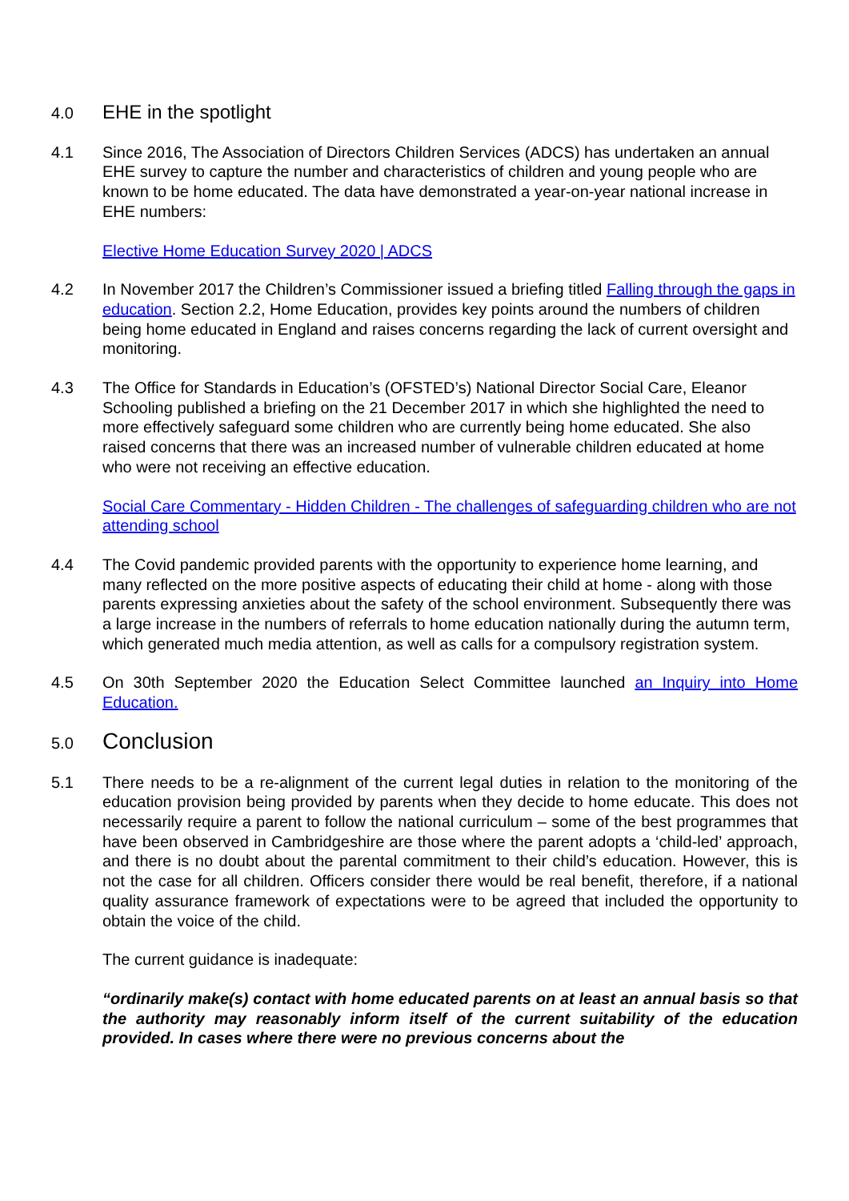4.0
EHE in the spotlight
4.1 Since 2016, The Association of Directors Children Services (ADCS) has undertaken an annual EHE survey to capture the number and characteristics of children and young people who are known to be home educated. The data have demonstrated a year-on-year national increase in EHE numbers:
Elective Home Education Survey 2020 | ADCS
4.2 In November 2017 the Children’s Commissioner issued a briefing titled Falling through the gaps in education. Section 2.2, Home Education, provides key points around the numbers of children being home educated in England and raises concerns regarding the lack of current oversight and monitoring.
4.3 The Office for Standards in Education’s (OFSTED’s) National Director Social Care, Eleanor Schooling published a briefing on the 21 December 2017 in which she highlighted the need to more effectively safeguard some children who are currently being home educated. She also raised concerns that there was an increased number of vulnerable children educated at home who were not receiving an effective education.
Social Care Commentary - Hidden Children - The challenges of safeguarding children who are not attending school
4.4 The Covid pandemic provided parents with the opportunity to experience home learning, and many reflected on the more positive aspects of educating their child at home - along with those parents expressing anxieties about the safety of the school environment. Subsequently there was a large increase in the numbers of referrals to home education nationally during the autumn term, which generated much media attention, as well as calls for a compulsory registration system.
4.5 On 30th September 2020 the Education Select Committee launched an Inquiry into Home Education.
5.0
Conclusion
5.1 There needs to be a re-alignment of the current legal duties in relation to the monitoring of the education provision being provided by parents when they decide to home educate. This does not necessarily require a parent to follow the national curriculum – some of the best programmes that have been observed in Cambridgeshire are those where the parent adopts a ‘child-led’ approach, and there is no doubt about the parental commitment to their child’s education. However, this is not the case for all children. Officers consider there would be real benefit, therefore, if a national quality assurance framework of expectations were to be agreed that included the opportunity to obtain the voice of the child.
The current guidance is inadequate:
“ordinarily make(s) contact with home educated parents on at least an annual basis so that the authority may reasonably inform itself of the current suitability of the education provided. In cases where there were no previous concerns about the